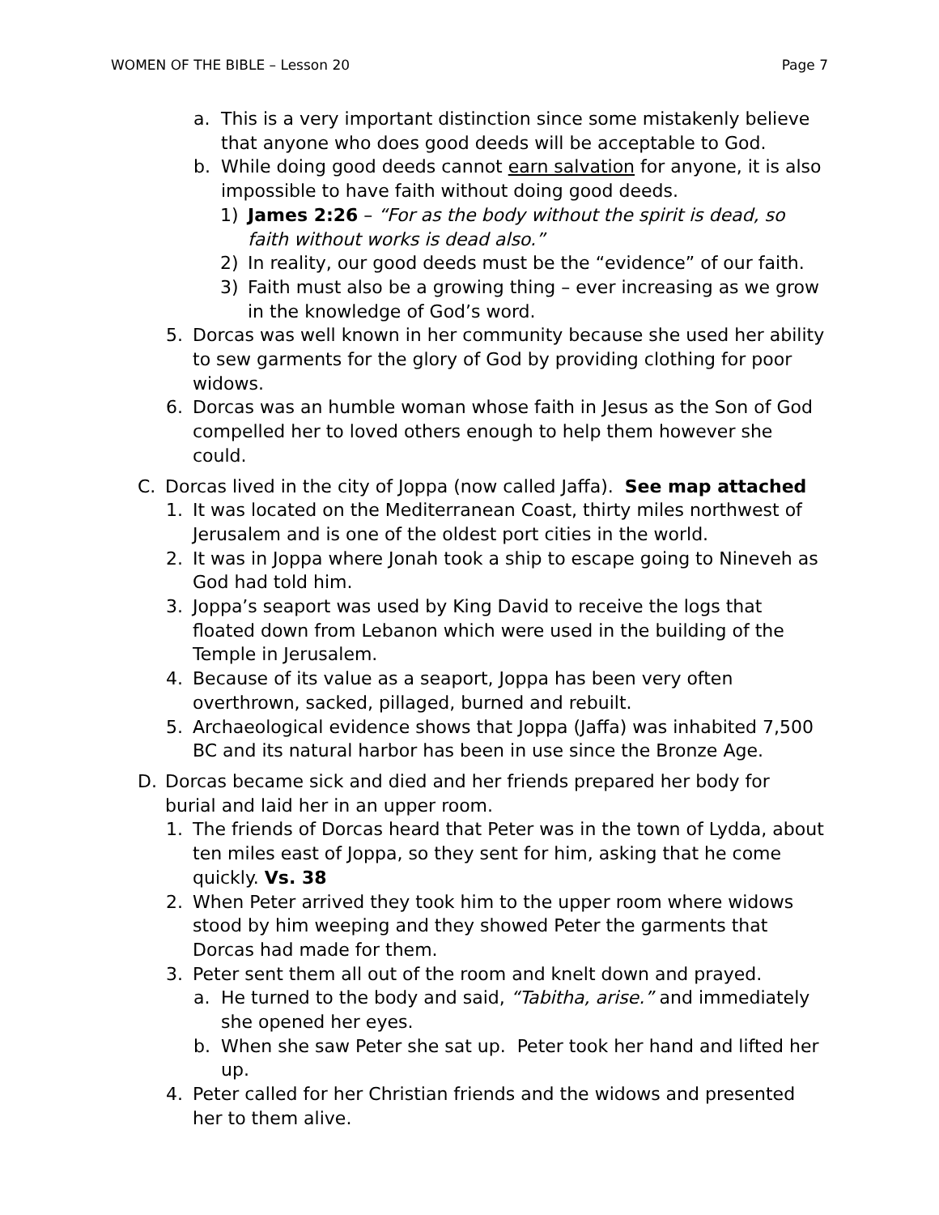WOMEN OF THE BIBLE – Lesson 20 Page 7
a. This is a very important distinction since some mistakenly believe that anyone who does good deeds will be acceptable to God.
b. While doing good deeds cannot earn salvation for anyone, it is also impossible to have faith without doing good deeds.
1) James 2:26 – “For as the body without the spirit is dead, so faith without works is dead also.”
2) In reality, our good deeds must be the “evidence” of our faith.
3) Faith must also be a growing thing – ever increasing as we grow in the knowledge of God’s word.
5. Dorcas was well known in her community because she used her ability to sew garments for the glory of God by providing clothing for poor widows.
6. Dorcas was an humble woman whose faith in Jesus as the Son of God compelled her to loved others enough to help them however she could.
C. Dorcas lived in the city of Joppa (now called Jaffa). See map attached
1. It was located on the Mediterranean Coast, thirty miles northwest of Jerusalem and is one of the oldest port cities in the world.
2. It was in Joppa where Jonah took a ship to escape going to Nineveh as God had told him.
3. Joppa’s seaport was used by King David to receive the logs that floated down from Lebanon which were used in the building of the Temple in Jerusalem.
4. Because of its value as a seaport, Joppa has been very often overthrown, sacked, pillaged, burned and rebuilt.
5. Archaeological evidence shows that Joppa (Jaffa) was inhabited 7,500 BC and its natural harbor has been in use since the Bronze Age.
D. Dorcas became sick and died and her friends prepared her body for burial and laid her in an upper room.
1. The friends of Dorcas heard that Peter was in the town of Lydda, about ten miles east of Joppa, so they sent for him, asking that he come quickly. Vs. 38
2. When Peter arrived they took him to the upper room where widows stood by him weeping and they showed Peter the garments that Dorcas had made for them.
3. Peter sent them all out of the room and knelt down and prayed.
a. He turned to the body and said, “Tabitha, arise.” and immediately she opened her eyes.
b. When she saw Peter she sat up. Peter took her hand and lifted her up.
4. Peter called for her Christian friends and the widows and presented her to them alive.